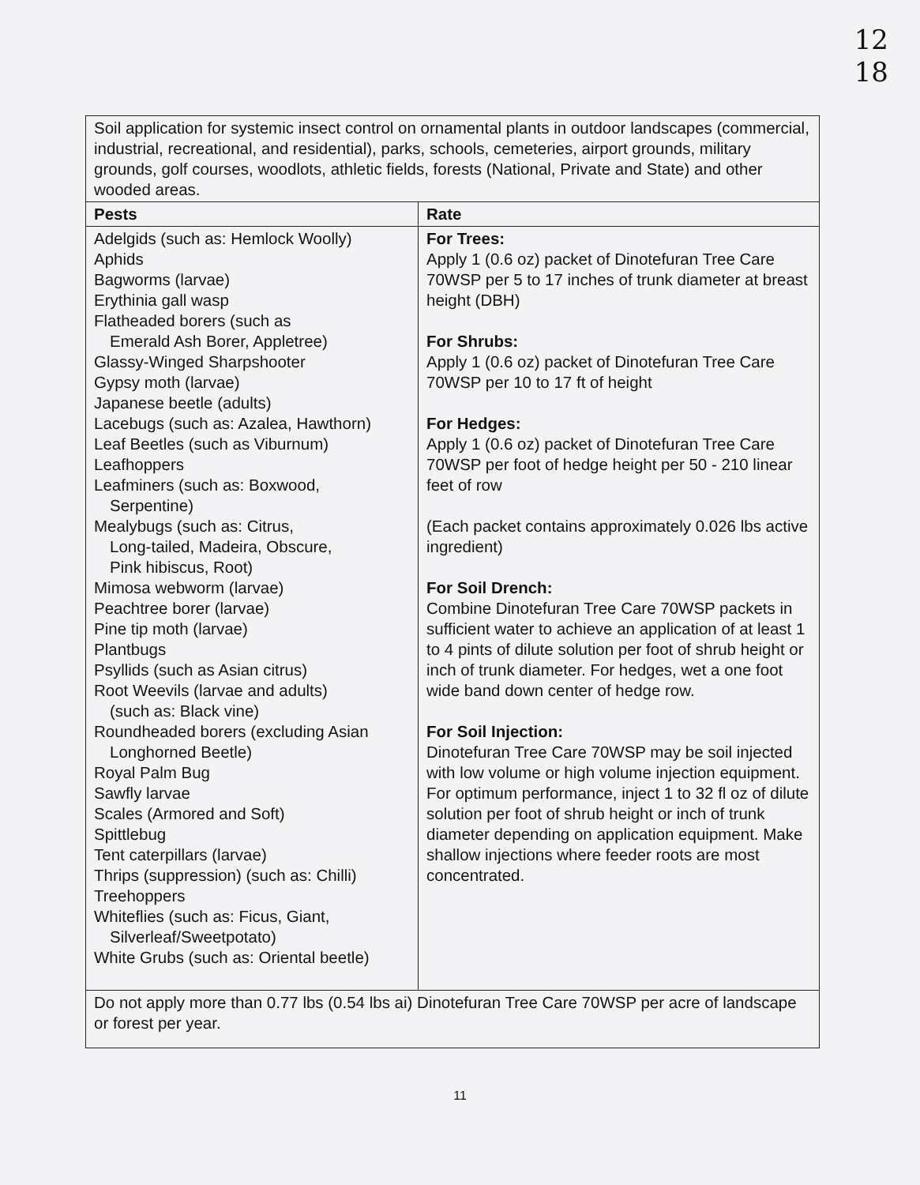12
18
| Soil application for systemic insect control on ornamental plants in outdoor landscapes (commercial, industrial, recreational, and residential), parks, schools, cemeteries, airport grounds, military grounds, golf courses, woodlots, athletic fields, forests (National, Private and State) and other wooded areas. | |
| Pests | Rate |
| Adelgids (such as: Hemlock Woolly) Aphids Bagworms (larvae) Erythinia gall wasp Flatheaded borers (such as Emerald Ash Borer, Appletree) Glassy-Winged Sharpshooter Gypsy moth (larvae) Japanese beetle (adults) Lacebugs (such as: Azalea, Hawthorn) Leaf Beetles (such as Viburnum) Leafhoppers Leafminers (such as: Boxwood, Serpentine) Mealybugs (such as: Citrus, Long-tailed, Madeira, Obscure, Pink hibiscus, Root) Mimosa webworm (larvae) Peachtree borer (larvae) Pine tip moth (larvae) Plantbugs Psyllids (such as Asian citrus) Root Weevils (larvae and adults) (such as: Black vine) Roundheaded borers (excluding Asian Longhorned Beetle) Royal Palm Bug Sawfly larvae Scales (Armored and Soft) Spittlebug Tent caterpillars (larvae) Thrips (suppression) (such as: Chilli) Treehoppers Whiteflies (such as: Ficus, Giant, Silverleaf/Sweetpotato) White Grubs (such as: Oriental beetle) | For Trees: Apply 1 (0.6 oz) packet of Dinotefuran Tree Care 70WSP per 5 to 17 inches of trunk diameter at breast height (DBH) For Shrubs: Apply 1 (0.6 oz) packet of Dinotefuran Tree Care 70WSP per 10 to 17 ft of height For Hedges: Apply 1 (0.6 oz) packet of Dinotefuran Tree Care 70WSP per foot of hedge height per 50 - 210 linear feet of row (Each packet contains approximately 0.026 lbs active ingredient) For Soil Drench: Combine Dinotefuran Tree Care 70WSP packets in sufficient water to achieve an application of at least 1 to 4 pints of dilute solution per foot of shrub height or inch of trunk diameter. For hedges, wet a one foot wide band down center of hedge row. For Soil Injection: Dinotefuran Tree Care 70WSP may be soil injected with low volume or high volume injection equipment. For optimum performance, inject 1 to 32 fl oz of dilute solution per foot of shrub height or inch of trunk diameter depending on application equipment. Make shallow injections where feeder roots are most concentrated. |
| Do not apply more than 0.77 lbs (0.54 lbs ai) Dinotefuran Tree Care 70WSP per acre of landscape or forest per year. | |
11